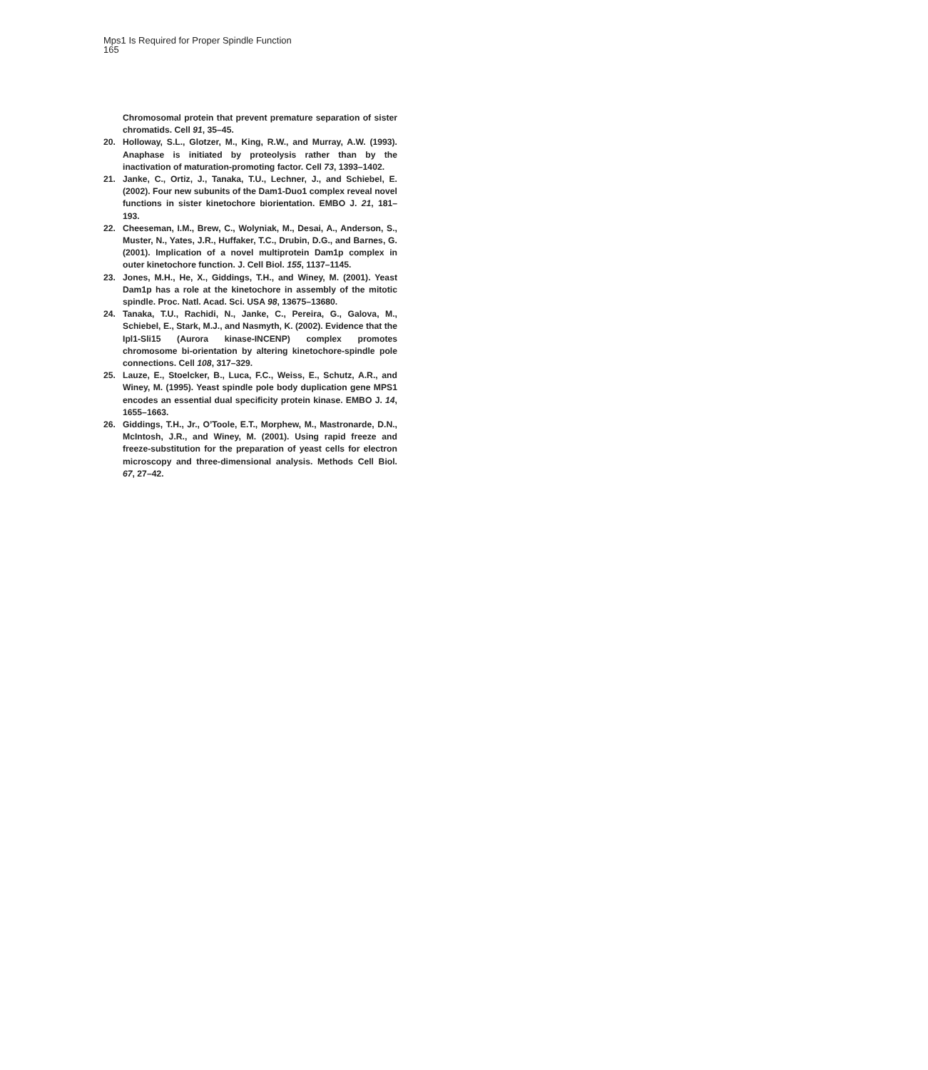Mps1 Is Required for Proper Spindle Function
165
Chromosomal protein that prevent premature separation of sister chromatids. Cell 91, 35–45.
20. Holloway, S.L., Glotzer, M., King, R.W., and Murray, A.W. (1993). Anaphase is initiated by proteolysis rather than by the inactivation of maturation-promoting factor. Cell 73, 1393–1402.
21. Janke, C., Ortiz, J., Tanaka, T.U., Lechner, J., and Schiebel, E. (2002). Four new subunits of the Dam1-Duo1 complex reveal novel functions in sister kinetochore biorientation. EMBO J. 21, 181–193.
22. Cheeseman, I.M., Brew, C., Wolyniak, M., Desai, A., Anderson, S., Muster, N., Yates, J.R., Huffaker, T.C., Drubin, D.G., and Barnes, G. (2001). Implication of a novel multiprotein Dam1p complex in outer kinetochore function. J. Cell Biol. 155, 1137–1145.
23. Jones, M.H., He, X., Giddings, T.H., and Winey, M. (2001). Yeast Dam1p has a role at the kinetochore in assembly of the mitotic spindle. Proc. Natl. Acad. Sci. USA 98, 13675–13680.
24. Tanaka, T.U., Rachidi, N., Janke, C., Pereira, G., Galova, M., Schiebel, E., Stark, M.J., and Nasmyth, K. (2002). Evidence that the Ipl1-Sli15 (Aurora kinase-INCENP) complex promotes chromosome bi-orientation by altering kinetochore-spindle pole connections. Cell 108, 317–329.
25. Lauze, E., Stoelcker, B., Luca, F.C., Weiss, E., Schutz, A.R., and Winey, M. (1995). Yeast spindle pole body duplication gene MPS1 encodes an essential dual specificity protein kinase. EMBO J. 14, 1655–1663.
26. Giddings, T.H., Jr., O’Toole, E.T., Morphew, M., Mastronarde, D.N., McIntosh, J.R., and Winey, M. (2001). Using rapid freeze and freeze-substitution for the preparation of yeast cells for electron microscopy and three-dimensional analysis. Methods Cell Biol. 67, 27–42.